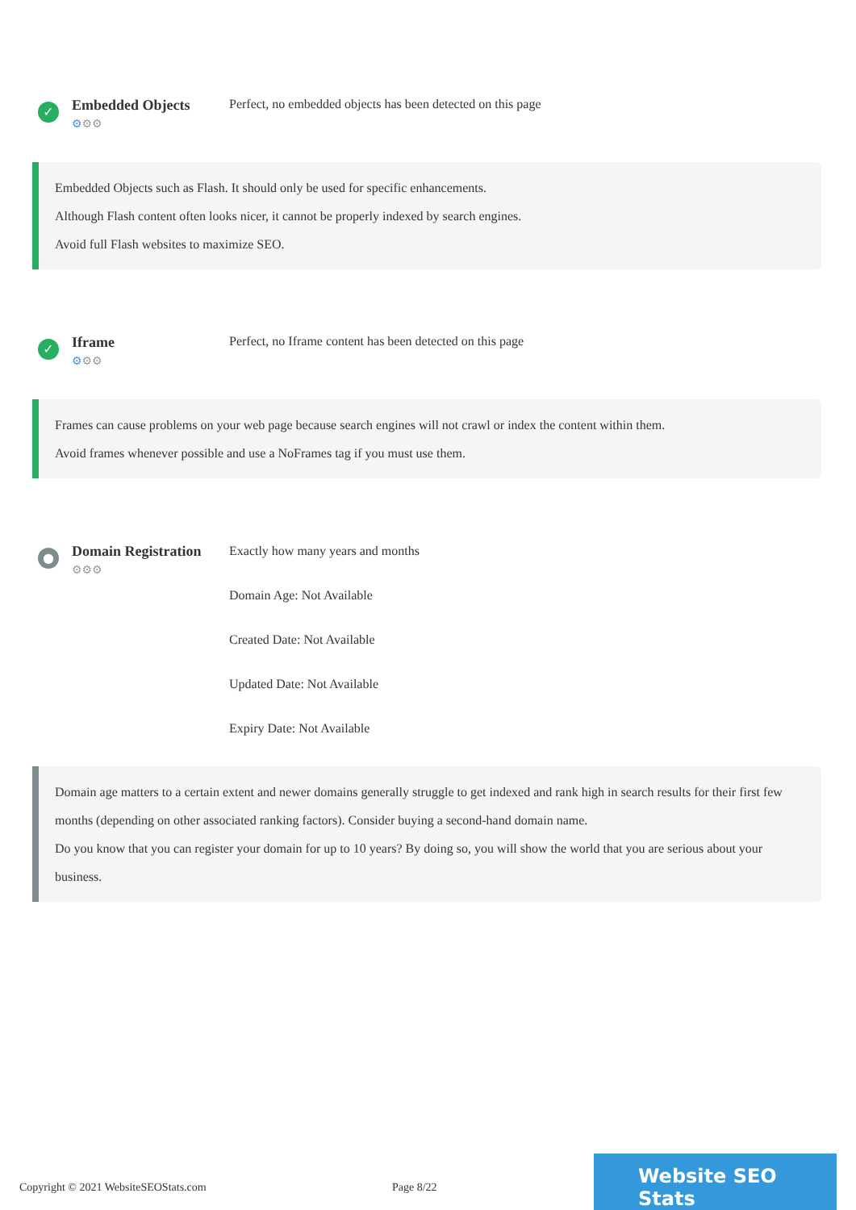✓
Embedded Objects
⚙⚙⚙
Perfect, no embedded objects has been detected on this page
Embedded Objects such as Flash. It should only be used for specific enhancements.
Although Flash content often looks nicer, it cannot be properly indexed by search engines.
Avoid full Flash websites to maximize SEO.
✓
Iframe
⚙⚙⚙
Perfect, no Iframe content has been detected on this page
Frames can cause problems on your web page because search engines will not crawl or index the content within them.
Avoid frames whenever possible and use a NoFrames tag if you must use them.
●
Domain Registration
⚙⚙⚙
Exactly how many years and months
Domain Age: Not Available
Created Date: Not Available
Updated Date: Not Available
Expiry Date: Not Available
Domain age matters to a certain extent and newer domains generally struggle to get indexed and rank high in search results for their first few months (depending on other associated ranking factors). Consider buying a second-hand domain name.
Do you know that you can register your domain for up to 10 years? By doing so, you will show the world that you are serious about your business.
Copyright © 2021 WebsiteSEOStats.com Page 8/22
Website SEO Stats